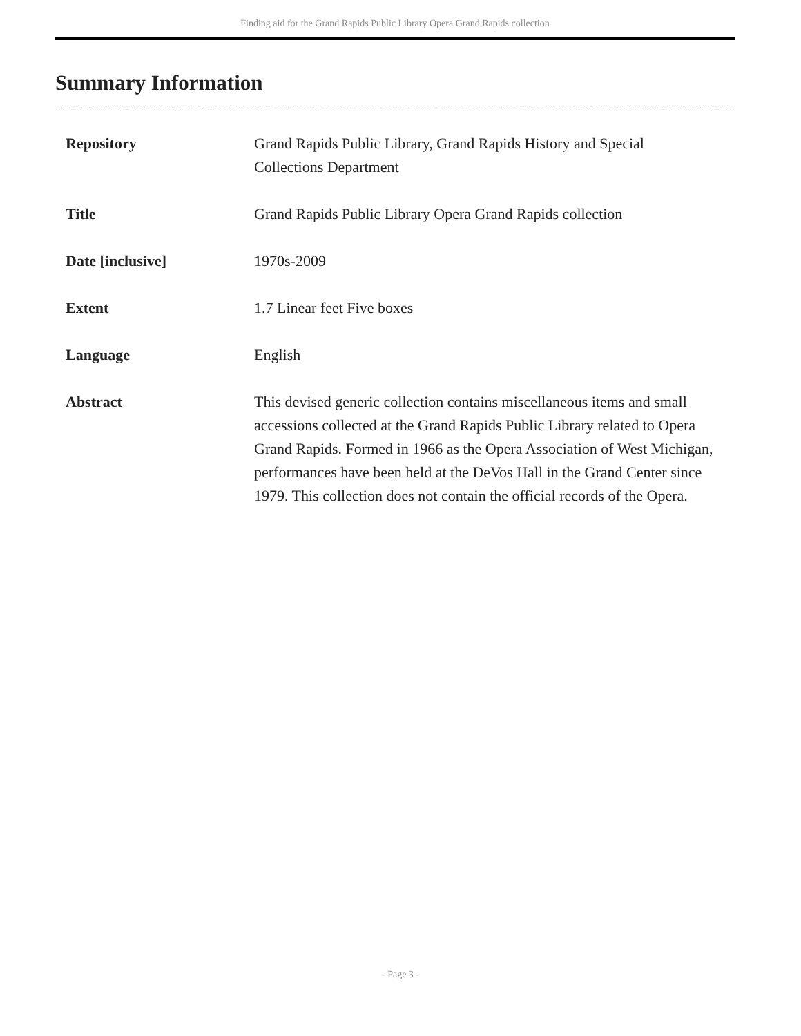Finding aid for the Grand Rapids Public Library Opera Grand Rapids collection
Summary Information
| Repository | Grand Rapids Public Library, Grand Rapids History and Special Collections Department |
| Title | Grand Rapids Public Library Opera Grand Rapids collection |
| Date [inclusive] | 1970s-2009 |
| Extent | 1.7 Linear feet Five boxes |
| Language | English |
| Abstract | This devised generic collection contains miscellaneous items and small accessions collected at the Grand Rapids Public Library related to Opera Grand Rapids. Formed in 1966 as the Opera Association of West Michigan, performances have been held at the DeVos Hall in the Grand Center since 1979. This collection does not contain the official records of the Opera. |
- Page 3 -